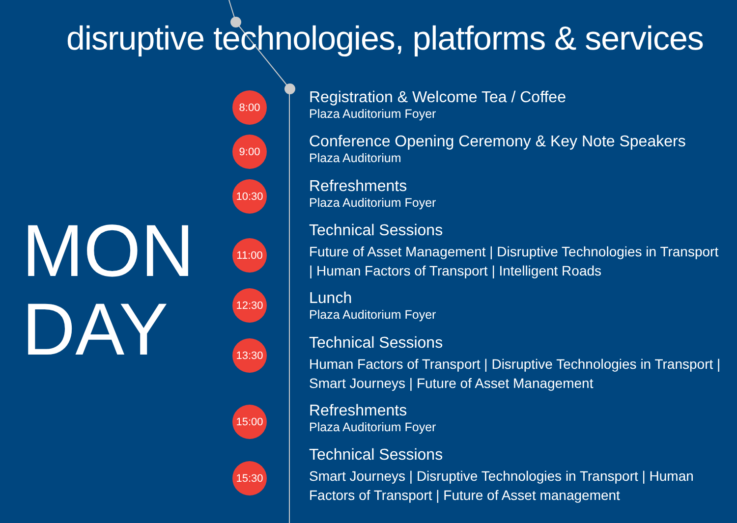disruptive technologies, platforms & services
MON
DAY
8:00
Registration & Welcome Tea / Coffee
Plaza Auditorium Foyer
9:00
Conference Opening Ceremony & Key Note Speakers
Plaza Auditorium
10:30
Refreshments
Plaza Auditorium Foyer
11:00
Technical Sessions
Future of Asset Management | Disruptive Technologies in Transport | Human Factors of Transport | Intelligent Roads
12:30
Lunch
Plaza Auditorium Foyer
13:30
Technical Sessions
Human Factors of Transport | Disruptive Technologies in Transport | Smart Journeys | Future of Asset Management
15:00
Refreshments
Plaza Auditorium Foyer
15:30
Technical Sessions
Smart Journeys | Disruptive Technologies in Transport | Human Factors of Transport | Future of Asset management